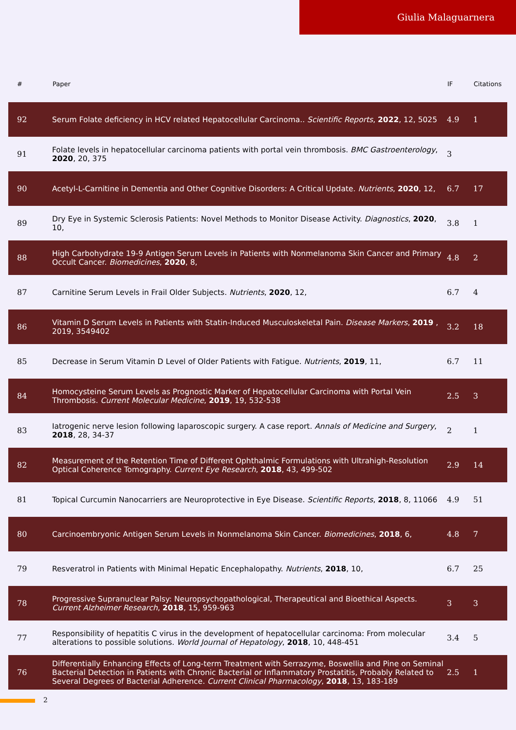Giulia Malaguarnera
| # | Paper | IF | Citations |
| --- | --- | --- | --- |
| 92 | Serum Folate deficiency in HCV related Hepatocellular Carcinoma.. Scientific Reports , 2022 , 12, 5025 | 4.9 | 1 |
| 91 | Folate levels in hepatocellular carcinoma patients with portal vein thrombosis. BMC Gastroenterology , 2020 , 20, 375 | 3 | |
| 90 | Acetyl-L-Carnitine in Dementia and Other Cognitive Disorders: A Critical Update. Nutrients , 2020 , 12, | 6.7 | 17 |
| 89 | Dry Eye in Systemic Sclerosis Patients: Novel Methods to Monitor Disease Activity. Diagnostics , 2020 , 10, | 3.8 | 1 |
| 88 | High Carbohydrate 19-9 Antigen Serum Levels in Patients with Nonmelanoma Skin Cancer and Primary Occult Cancer. Biomedicines , 2020 , 8, | 4.8 | 2 |
| 87 | Carnitine Serum Levels in Frail Older Subjects. Nutrients , 2020 , 12, | 6.7 | 4 |
| 86 | Vitamin D Serum Levels in Patients with Statin-Induced Musculoskeletal Pain. Disease Markers , 2019 , 2019, 3549402 | 3.2 | 18 |
| 85 | Decrease in Serum Vitamin D Level of Older Patients with Fatigue. Nutrients , 2019 , 11, | 6.7 | 11 |
| 84 | Homocysteine Serum Levels as Prognostic Marker of Hepatocellular Carcinoma with Portal Vein Thrombosis. Current Molecular Medicine , 2019 , 19, 532-538 | 2.5 | 3 |
| 83 | Iatrogenic nerve lesion following laparoscopic surgery. A case report. Annals of Medicine and Surgery , 2018 , 28, 34-37 | 2 | 1 |
| 82 | Measurement of the Retention Time of Different Ophthalmic Formulations with Ultrahigh-Resolution Optical Coherence Tomography. Current Eye Research , 2018 , 43, 499-502 | 2.9 | 14 |
| 81 | Topical Curcumin Nanocarriers are Neuroprotective in Eye Disease. Scientific Reports , 2018 , 8, 11066 | 4.9 | 51 |
| 80 | Carcinoembryonic Antigen Serum Levels in Nonmelanoma Skin Cancer. Biomedicines , 2018 , 6, | 4.8 | 7 |
| 79 | Resveratrol in Patients with Minimal Hepatic Encephalopathy. Nutrients , 2018 , 10, | 6.7 | 25 |
| 78 | Progressive Supranuclear Palsy: Neuropsychopathological, Therapeutical and Bioethical Aspects. Current Alzheimer Research , 2018 , 15, 959-963 | 3 | 3 |
| 77 | Responsibility of hepatitis C virus in the development of hepatocellular carcinoma: From molecular alterations to possible solutions. World Journal of Hepatology , 2018 , 10, 448-451 | 3.4 | 5 |
| 76 | Differentially Enhancing Effects of Long-term Treatment with Serrazyme, Boswellia and Pine on Seminal Bacterial Detection in Patients with Chronic Bacterial or Inflammatory Prostatitis, Probably Related to Several Degrees of Bacterial Adherence. Current Clinical Pharmacology , 2018 , 13, 183-189 | 2.5 | 1 |
2